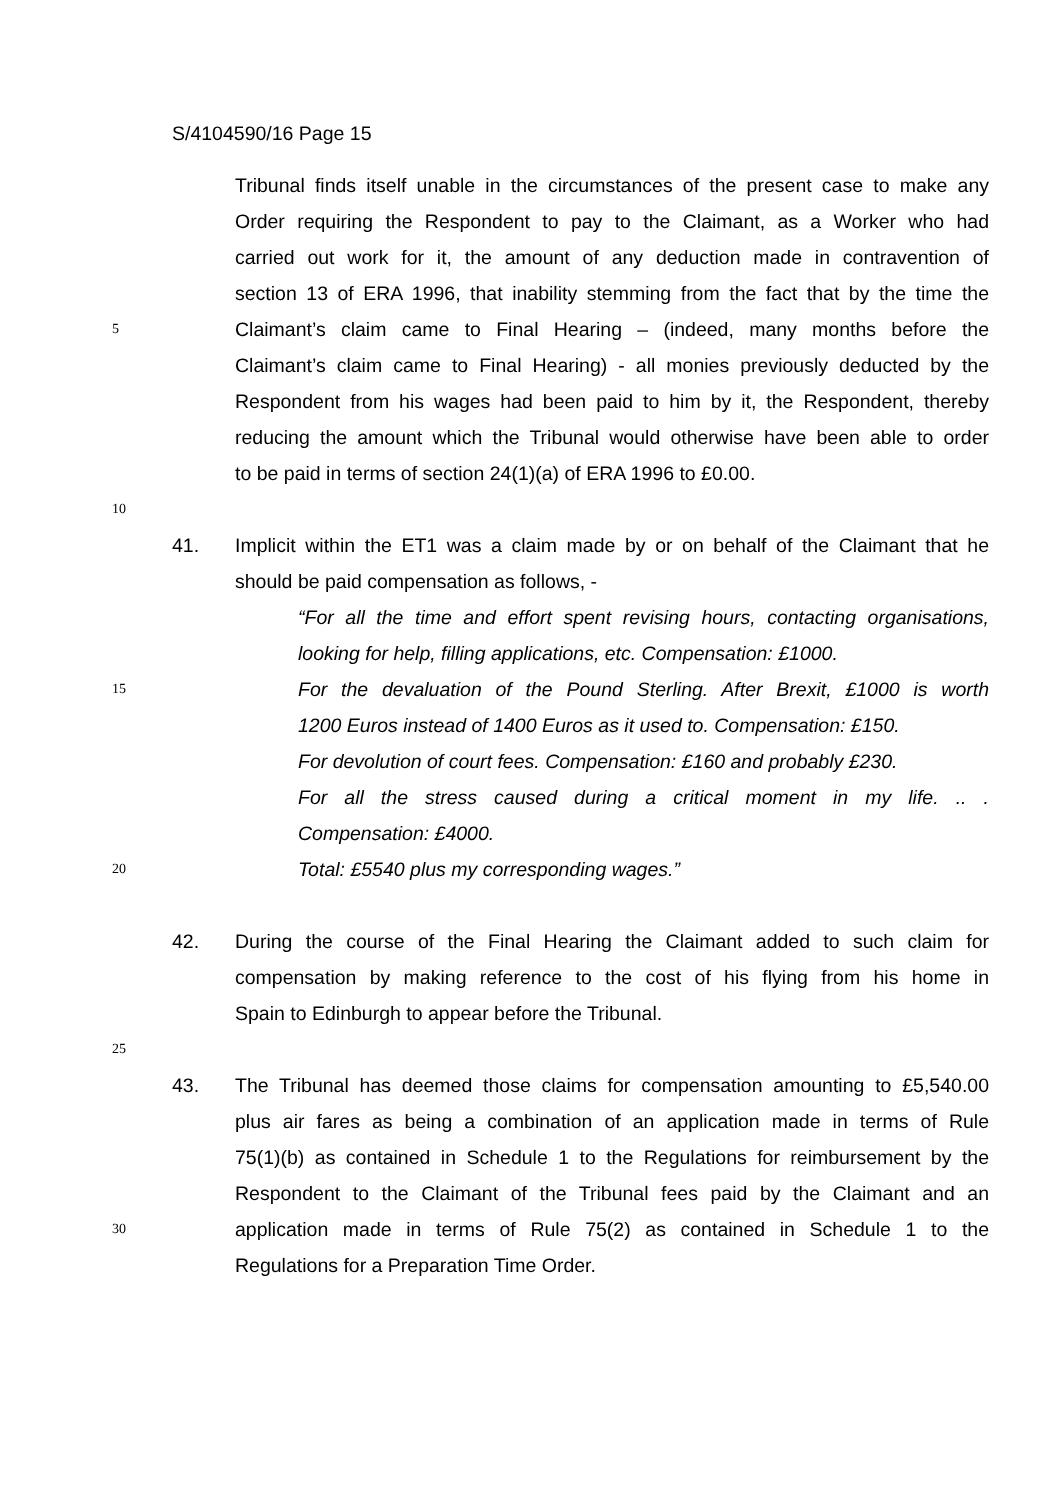S/4104590/16 Page 15
Tribunal finds itself unable in the circumstances of the present case to make any
Order requiring the Respondent to pay to the Claimant, as a Worker who had
carried out work for it, the amount of any deduction made in contravention of
section 13 of ERA 1996, that inability stemming from the fact that by the time the
5 Claimant’s claim came to Final Hearing – (indeed, many months before the
Claimant’s claim came to Final Hearing) - all monies previously deducted by the
Respondent from his wages had been paid to him by it, the Respondent, thereby
reducing the amount which the Tribunal would otherwise have been able to order
to be paid in terms of section 24(1)(a) of ERA 1996 to £0.00.
10
41. Implicit within the ET1 was a claim made by or on behalf of the Claimant that he
should be paid compensation as follows, -
“For all the time and effort spent revising hours, contacting organisations,
looking for help, filling applications, etc. Compensation: £1000.
15 For the devaluation of the Pound Sterling. After Brexit, £1000 is worth
1200 Euros instead of 1400 Euros as it used to. Compensation: £150.
For devolution of court fees. Compensation: £160 and probably £230.
For all the stress caused during a critical moment in my life. .. .
Compensation: £4000.
20 Total: £5540 plus my corresponding wages.”
42. During the course of the Final Hearing the Claimant added to such claim for
compensation by making reference to the cost of his flying from his home in
Spain to Edinburgh to appear before the Tribunal.
25
43. The Tribunal has deemed those claims for compensation amounting to £5,540.00
plus air fares as being a combination of an application made in terms of Rule
75(1)(b) as contained in Schedule 1 to the Regulations for reimbursement by the
Respondent to the Claimant of the Tribunal fees paid by the Claimant and an
30 application made in terms of Rule 75(2) as contained in Schedule 1 to the
Regulations for a Preparation Time Order.